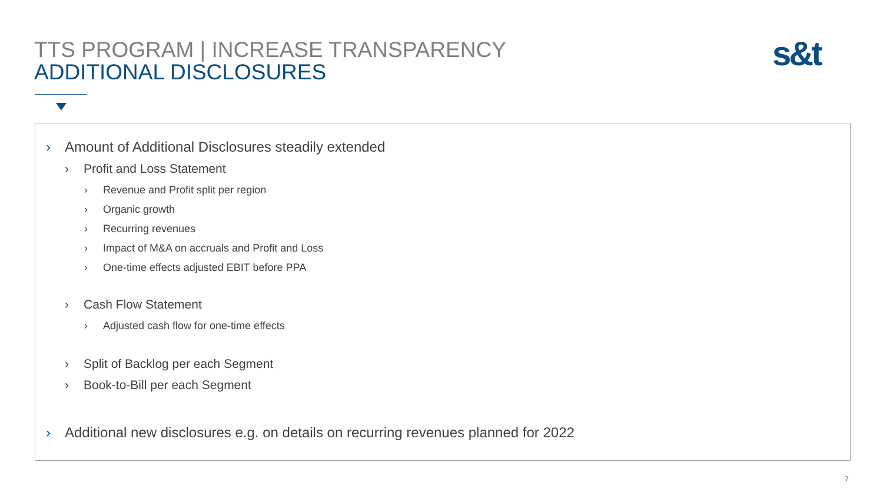TTS PROGRAM | INCREASE TRANSPARENCY
ADDITIONAL DISCLOSURES
s&t
› Amount of Additional Disclosures steadily extended
› Profit and Loss Statement
› Revenue and Profit split per region
› Organic growth
› Recurring revenues
› Impact of M&A on accruals and Profit and Loss
› One-time effects adjusted EBIT before PPA
› Cash Flow Statement
› Adjusted cash flow for one-time effects
› Split of Backlog per each Segment
› Book-to-Bill per each Segment
› Additional new disclosures e.g. on details on recurring revenues planned for 2022
7